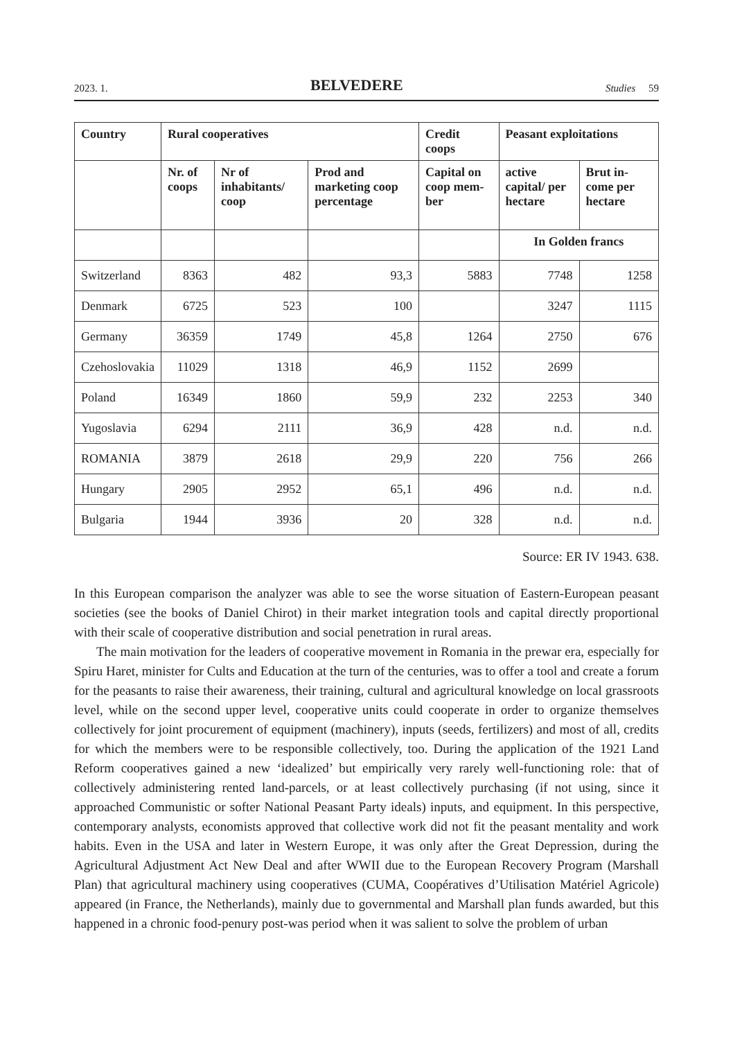2023. 1. BELVEDERE Studies 59
| Country | Rural cooperatives | | | Credit coops | Peasant exploitations | |
| --- | --- | --- | --- | --- | --- | --- |
| | Nr. of coops | Nr of inhabitants/ coop | Prod and marketing coop percentage | Capital on coop mem-ber | active capital/ per hectare | Brut in-come per hectare |
| | | | | | In Golden francs | |
| Switzerland | 8363 | 482 | 93,3 | 5883 | 7748 | 1258 |
| Denmark | 6725 | 523 | 100 | | 3247 | 1115 |
| Germany | 36359 | 1749 | 45,8 | 1264 | 2750 | 676 |
| Czehoslovakia | 11029 | 1318 | 46,9 | 1152 | 2699 | |
| Poland | 16349 | 1860 | 59,9 | 232 | 2253 | 340 |
| Yugoslavia | 6294 | 2111 | 36,9 | 428 | n.d. | n.d. |
| ROMANIA | 3879 | 2618 | 29,9 | 220 | 756 | 266 |
| Hungary | 2905 | 2952 | 65,1 | 496 | n.d. | n.d. |
| Bulgaria | 1944 | 3936 | 20 | 328 | n.d. | n.d. |
Source: ER IV 1943. 638.
In this European comparison the analyzer was able to see the worse situation of Eastern-European peasant societies (see the books of Daniel Chirot) in their market integration tools and capital directly proportional with their scale of cooperative distribution and social penetration in rural areas.
The main motivation for the leaders of cooperative movement in Romania in the prewar era, especially for Spiru Haret, minister for Cults and Education at the turn of the centuries, was to offer a tool and create a forum for the peasants to raise their awareness, their training, cultural and agricultural knowledge on local grassroots level, while on the second upper level, cooperative units could cooperate in order to organize themselves collectively for joint procurement of equipment (machinery), inputs (seeds, fertilizers) and most of all, credits for which the members were to be responsible collectively, too. During the application of the 1921 Land Reform cooperatives gained a new ‘idealized’ but empirically very rarely well-functioning role: that of collectively administering rented land-parcels, or at least collectively purchasing (if not using, since it approached Communistic or softer National Peasant Party ideals) inputs, and equipment. In this perspective, contemporary analysts, economists approved that collective work did not fit the peasant mentality and work habits. Even in the USA and later in Western Europe, it was only after the Great Depression, during the Agricultural Adjustment Act New Deal and after WWII due to the European Recovery Program (Marshall Plan) that agricultural machinery using cooperatives (CUMA, Coopératives d’Utilisation Matériel Agricole) appeared (in France, the Netherlands), mainly due to governmental and Marshall plan funds awarded, but this happened in a chronic food-penury post-was period when it was salient to solve the problem of urban